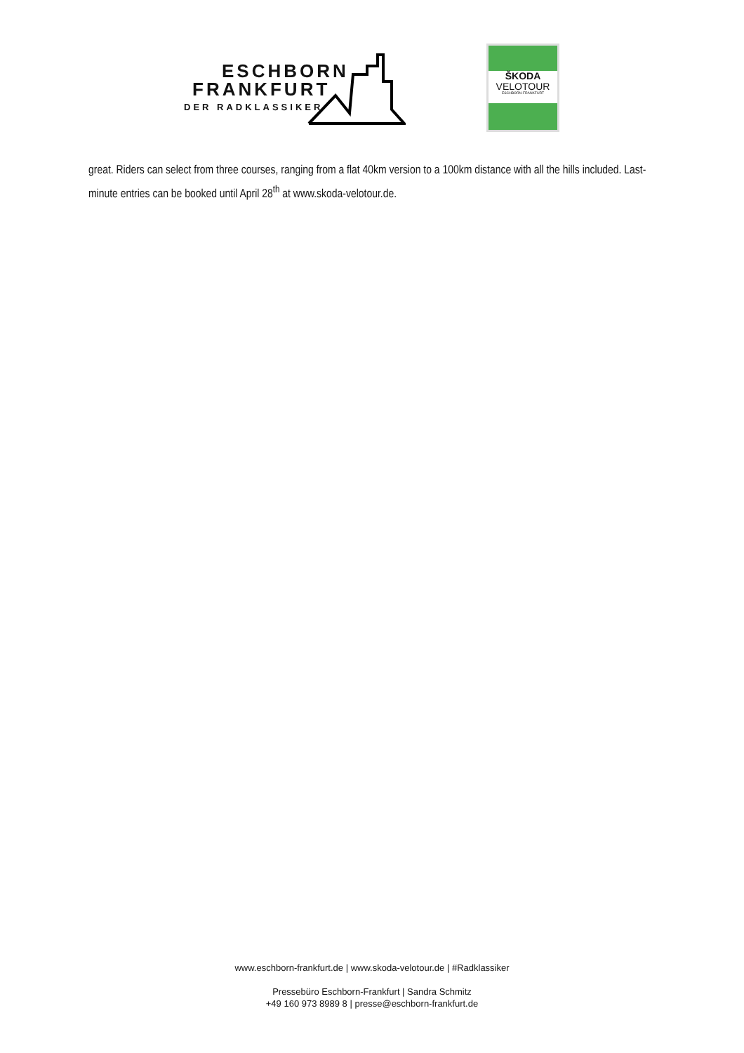ESCHBORN
FRANKFURT
DER RADKLASSIKER
ŠKODA
VELOTOUR
ESCHBORN-FRANKFURT
great. Riders can select from three courses, ranging from a flat 40km version to a 100km distance with all the hills included. Last-minute entries can be booked until April 28<sup>th</sup> at www.skoda-velotour.de.
www.eschborn-frankfurt.de | www.skoda-velotour.de | #Radklassiker
Pressebüro Eschborn-Frankfurt | Sandra Schmitz
+49 160 973 8989 8 | presse@eschborn-frankfurt.de